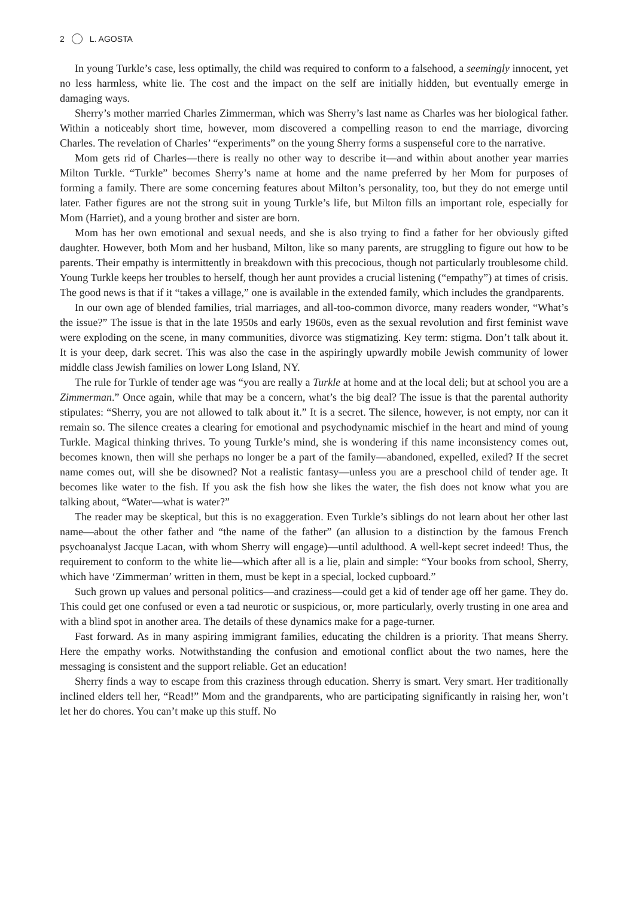2 L. AGOSTA
In young Turkle’s case, less optimally, the child was required to conform to a falsehood, a seemingly innocent, yet no less harmless, white lie. The cost and the impact on the self are initially hidden, but eventually emerge in damaging ways.
Sherry’s mother married Charles Zimmerman, which was Sherry’s last name as Charles was her biological father. Within a noticeably short time, however, mom discovered a compelling reason to end the marriage, divorcing Charles. The revelation of Charles’ “experiments” on the young Sherry forms a suspenseful core to the narrative.
Mom gets rid of Charles—there is really no other way to describe it—and within about another year marries Milton Turkle. “Turkle” becomes Sherry’s name at home and the name preferred by her Mom for purposes of forming a family. There are some concerning features about Milton’s personality, too, but they do not emerge until later. Father figures are not the strong suit in young Turkle’s life, but Milton fills an important role, especially for Mom (Harriet), and a young brother and sister are born.
Mom has her own emotional and sexual needs, and she is also trying to find a father for her obviously gifted daughter. However, both Mom and her husband, Milton, like so many parents, are struggling to figure out how to be parents. Their empathy is intermittently in breakdown with this precocious, though not particularly troublesome child. Young Turkle keeps her troubles to herself, though her aunt provides a crucial listening (“empathy”) at times of crisis. The good news is that if it “takes a village,” one is available in the extended family, which includes the grandparents.
In our own age of blended families, trial marriages, and all-too-common divorce, many readers wonder, “What’s the issue?” The issue is that in the late 1950s and early 1960s, even as the sexual revolution and first feminist wave were exploding on the scene, in many communities, divorce was stigmatizing. Key term: stigma. Don’t talk about it. It is your deep, dark secret. This was also the case in the aspiringly upwardly mobile Jewish community of lower middle class Jewish families on lower Long Island, NY.
The rule for Turkle of tender age was “you are really a Turkle at home and at the local deli; but at school you are a Zimmerman.” Once again, while that may be a concern, what’s the big deal? The issue is that the parental authority stipulates: “Sherry, you are not allowed to talk about it.” It is a secret. The silence, however, is not empty, nor can it remain so. The silence creates a clearing for emotional and psychodynamic mischief in the heart and mind of young Turkle. Magical thinking thrives. To young Turkle’s mind, she is wondering if this name inconsistency comes out, becomes known, then will she perhaps no longer be a part of the family—abandoned, expelled, exiled? If the secret name comes out, will she be disowned? Not a realistic fantasy—unless you are a preschool child of tender age. It becomes like water to the fish. If you ask the fish how she likes the water, the fish does not know what you are talking about, “Water—what is water?”
The reader may be skeptical, but this is no exaggeration. Even Turkle’s siblings do not learn about her other last name—about the other father and “the name of the father” (an allusion to a distinction by the famous French psychoanalyst Jacque Lacan, with whom Sherry will engage)—until adulthood. A well-kept secret indeed! Thus, the requirement to conform to the white lie—which after all is a lie, plain and simple: “Your books from school, Sherry, which have ‘Zimmerman’ written in them, must be kept in a special, locked cupboard.”
Such grown up values and personal politics—and craziness—could get a kid of tender age off her game. They do. This could get one confused or even a tad neurotic or suspicious, or, more particularly, overly trusting in one area and with a blind spot in another area. The details of these dynamics make for a page-turner.
Fast forward. As in many aspiring immigrant families, educating the children is a priority. That means Sherry. Here the empathy works. Notwithstanding the confusion and emotional conflict about the two names, here the messaging is consistent and the support reliable. Get an education!
Sherry finds a way to escape from this craziness through education. Sherry is smart. Very smart. Her traditionally inclined elders tell her, “Read!” Mom and the grandparents, who are participating significantly in raising her, won’t let her do chores. You can’t make up this stuff. No